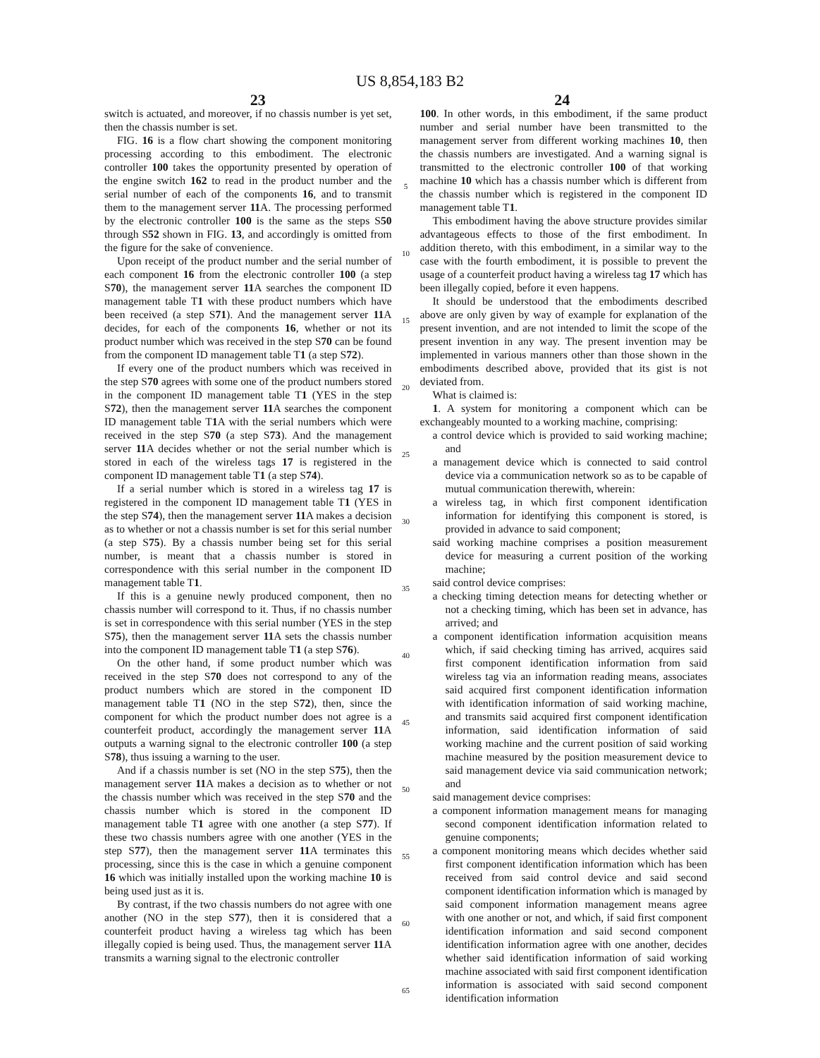US 8,854,183 B2
23 24
switch is actuated, and moreover, if no chassis number is yet set, then the chassis number is set.
FIG. 16 is a flow chart showing the component monitoring processing according to this embodiment. The electronic controller 100 takes the opportunity presented by operation of the engine switch 162 to read in the product number and the serial number of each of the components 16, and to transmit them to the management server 11 A. The processing performed by the electronic controller 100 is the same as the steps S50 through S52 shown in FIG. 13, and accordingly is omitted from the figure for the sake of convenience.
Upon receipt of the product number and the serial number of each component 16 from the electronic controller 100 (a step S70), the management server 11 A searches the component ID management table T1 with these product numbers which have been received (a step S71). And the management server 11 A decides, for each of the components 16, whether or not its product number which was received in the step S70 can be found from the component ID management table T1 (a step S72).
If every one of the product numbers which was received in the step S70 agrees with some one of the product numbers stored in the component ID management table T1 (YES in the step S72), then the management server 11 A searches the component ID management table T1 A with the serial numbers which were received in the step S70 (a step S73). And the management server 11 A decides whether or not the serial number which is stored in each of the wireless tags 17 is registered in the component ID management table T1 (a step S74).
If a serial number which is stored in a wireless tag 17 is registered in the component ID management table T1 (YES in the step S74), then the management server 11 A makes a decision as to whether or not a chassis number is set for this serial number (a step S75). By a chassis number being set for this serial number, is meant that a chassis number is stored in correspondence with this serial number in the component ID management table T1.
If this is a genuine newly produced component, then no chassis number will correspond to it. Thus, if no chassis number is set in correspondence with this serial number (YES in the step S75), then the management server 11 A sets the chassis number into the component ID management table T1 (a step S76).
On the other hand, if some product number which was received in the step S70 does not correspond to any of the product numbers which are stored in the component ID management table T1 (NO in the step S72), then, since the component for which the product number does not agree is a counterfeit product, accordingly the management server 11 A outputs a warning signal to the electronic controller 100 (a step S78), thus issuing a warning to the user.
And if a chassis number is set (NO in the step S75), then the management server 11 A makes a decision as to whether or not the chassis number which was received in the step S70 and the chassis number which is stored in the component ID management table T1 agree with one another (a step S77). If these two chassis numbers agree with one another (YES in the step S77), then the management server 11 A terminates this processing, since this is the case in which a genuine component 16 which was initially installed upon the working machine 10 is being used just as it is.
By contrast, if the two chassis numbers do not agree with one another (NO in the step S77), then it is considered that a counterfeit product having a wireless tag which has been illegally copied is being used. Thus, the management server 11 A transmits a warning signal to the electronic controller
5
10
15
20
25
30
35
40
45
50
55
60
65
100. In other words, in this embodiment, if the same product number and serial number have been transmitted to the management server from different working machines 10, then the chassis numbers are investigated. And a warning signal is transmitted to the electronic controller 100 of that working machine 10 which has a chassis number which is different from the chassis number which is registered in the component ID management table T1.
This embodiment having the above structure provides similar advantageous effects to those of the first embodiment. In addition thereto, with this embodiment, in a similar way to the case with the fourth embodiment, it is possible to prevent the usage of a counterfeit product having a wireless tag 17 which has been illegally copied, before it even happens.
It should be understood that the embodiments described above are only given by way of example for explanation of the present invention, and are not intended to limit the scope of the present invention in any way. The present invention may be implemented in various manners other than those shown in the embodiments described above, provided that its gist is not deviated from.
What is claimed is:
1. A system for monitoring a component which can be exchangeably mounted to a working machine, comprising:
a control device which is provided to said working machine; and
a management device which is connected to said control device via a communication network so as to be capable of mutual communication therewith, wherein:
a wireless tag, in which first component identification information for identifying this component is stored, is provided in advance to said component;
said working machine comprises a position measurement device for measuring a current position of the working machine;
said control device comprises:
a checking timing detection means for detecting whether or not a checking timing, which has been set in advance, has arrived; and
a component identification information acquisition means which, if said checking timing has arrived, acquires said first component identification information from said wireless tag via an information reading means, associates said acquired first component identification information with identification information of said working machine, and transmits said acquired first component identification information, said identification information of said working machine and the current position of said working machine measured by the position measurement device to said management device via said communication network; and
said management device comprises:
a component information management means for managing second component identification information related to genuine components;
a component monitoring means which decides whether said first component identification information which has been received from said control device and said second component identification information which is managed by said component information management means agree with one another or not, and which, if said first component identification information and said second component identification information agree with one another, decides whether said identification information of said working machine associated with said first component identification information is associated with said second component identification information